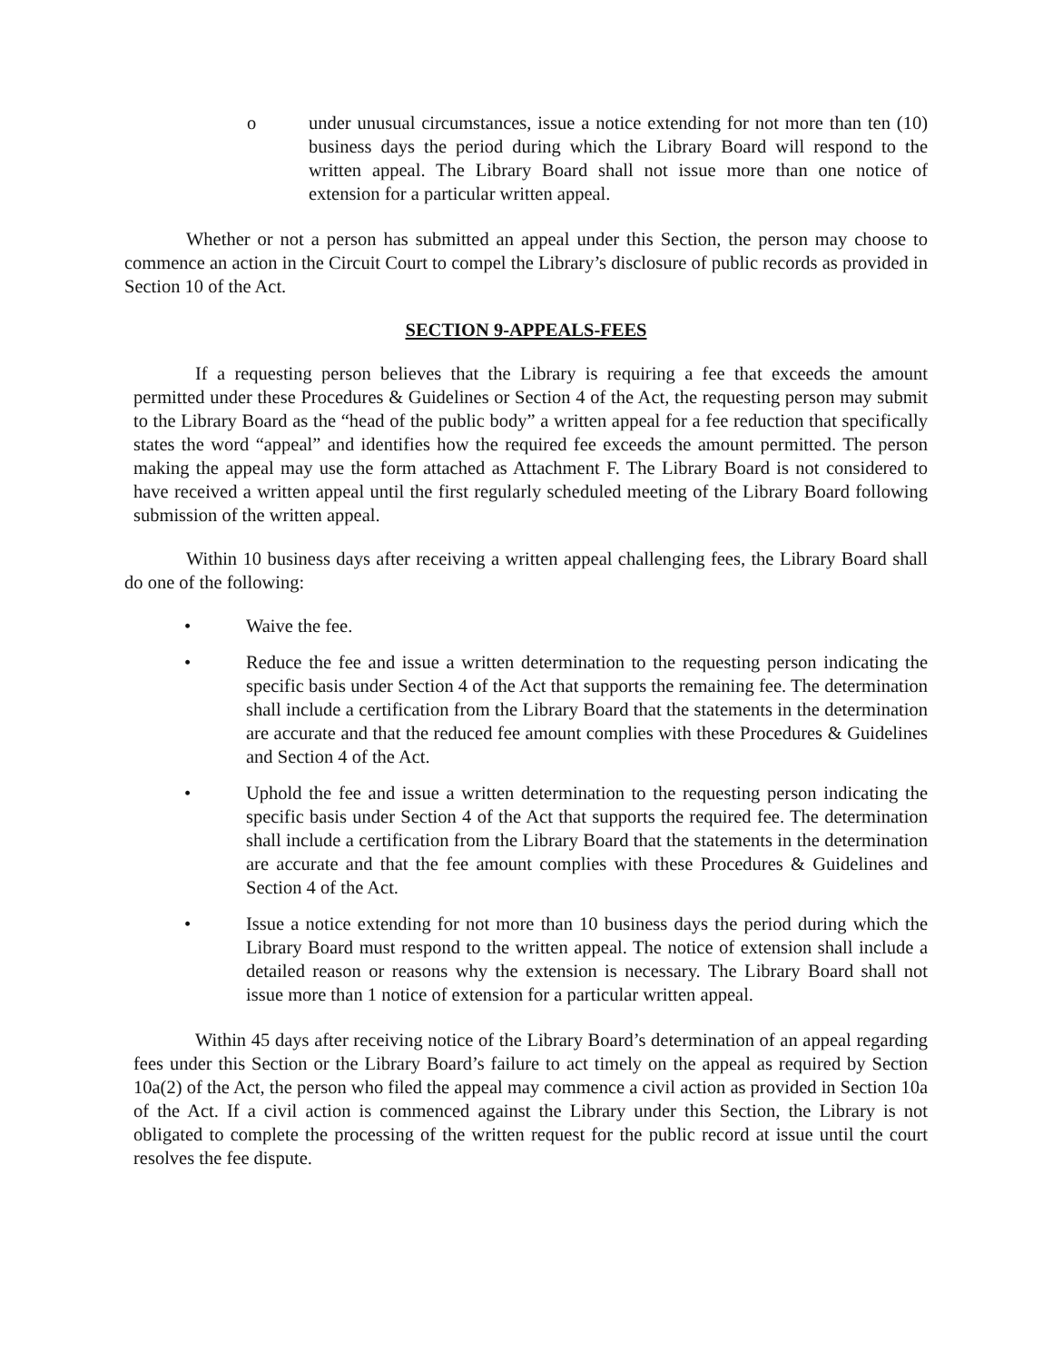o under unusual circumstances, issue a notice extending for not more than ten (10) business days the period during which the Library Board will respond to the written appeal. The Library Board shall not issue more than one notice of extension for a particular written appeal.
Whether or not a person has submitted an appeal under this Section, the person may choose to commence an action in the Circuit Court to compel the Library’s disclosure of public records as provided in Section 10 of the Act.
SECTION 9-APPEALS-FEES
If a requesting person believes that the Library is requiring a fee that exceeds the amount permitted under these Procedures & Guidelines or Section 4 of the Act, the requesting person may submit to the Library Board as the “head of the public body” a written appeal for a fee reduction that specifically states the word “appeal” and identifies how the required fee exceeds the amount permitted. The person making the appeal may use the form attached as Attachment F. The Library Board is not considered to have received a written appeal until the first regularly scheduled meeting of the Library Board following submission of the written appeal.
Within 10 business days after receiving a written appeal challenging fees, the Library Board shall do one of the following:
• Waive the fee.
• Reduce the fee and issue a written determination to the requesting person indicating the specific basis under Section 4 of the Act that supports the remaining fee. The determination shall include a certification from the Library Board that the statements in the determination are accurate and that the reduced fee amount complies with these Procedures & Guidelines and Section 4 of the Act.
• Uphold the fee and issue a written determination to the requesting person indicating the specific basis under Section 4 of the Act that supports the required fee. The determination shall include a certification from the Library Board that the statements in the determination are accurate and that the fee amount complies with these Procedures & Guidelines and Section 4 of the Act.
• Issue a notice extending for not more than 10 business days the period during which the Library Board must respond to the written appeal. The notice of extension shall include a detailed reason or reasons why the extension is necessary. The Library Board shall not issue more than 1 notice of extension for a particular written appeal.
Within 45 days after receiving notice of the Library Board’s determination of an appeal regarding fees under this Section or the Library Board’s failure to act timely on the appeal as required by Section 10a(2) of the Act, the person who filed the appeal may commence a civil action as provided in Section 10a of the Act. If a civil action is commenced against the Library under this Section, the Library is not obligated to complete the processing of the written request for the public record at issue until the court resolves the fee dispute.